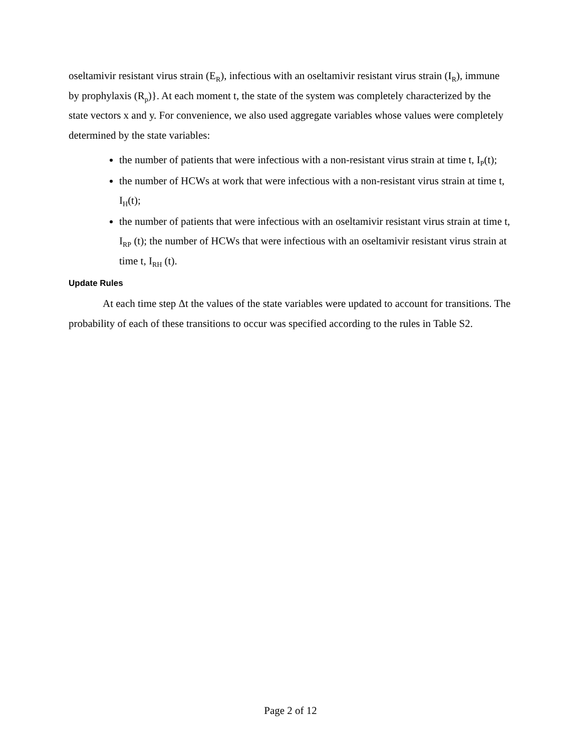oseltamivir resistant virus strain (E<sub>R</sub>), infectious with an oseltamivir resistant virus strain (I<sub>R</sub>), immune by prophylaxis (R<sub>p</sub>)}. At each moment t, the state of the system was completely characterized by the state vectors x and y. For convenience, we also used aggregate variables whose values were completely determined by the state variables:
the number of patients that were infectious with a non-resistant virus strain at time t, I<sub>P</sub>(t);
the number of HCWs at work that were infectious with a non-resistant virus strain at time t, I<sub>H</sub>(t);
the number of patients that were infectious with an oseltamivir resistant virus strain at time t, I<sub>RP</sub> (t); the number of HCWs that were infectious with an oseltamivir resistant virus strain at time t, I<sub>RH</sub> (t).
Update Rules
At each time step Δt the values of the state variables were updated to account for transitions. The probability of each of these transitions to occur was specified according to the rules in Table S2.
Page 2 of 12